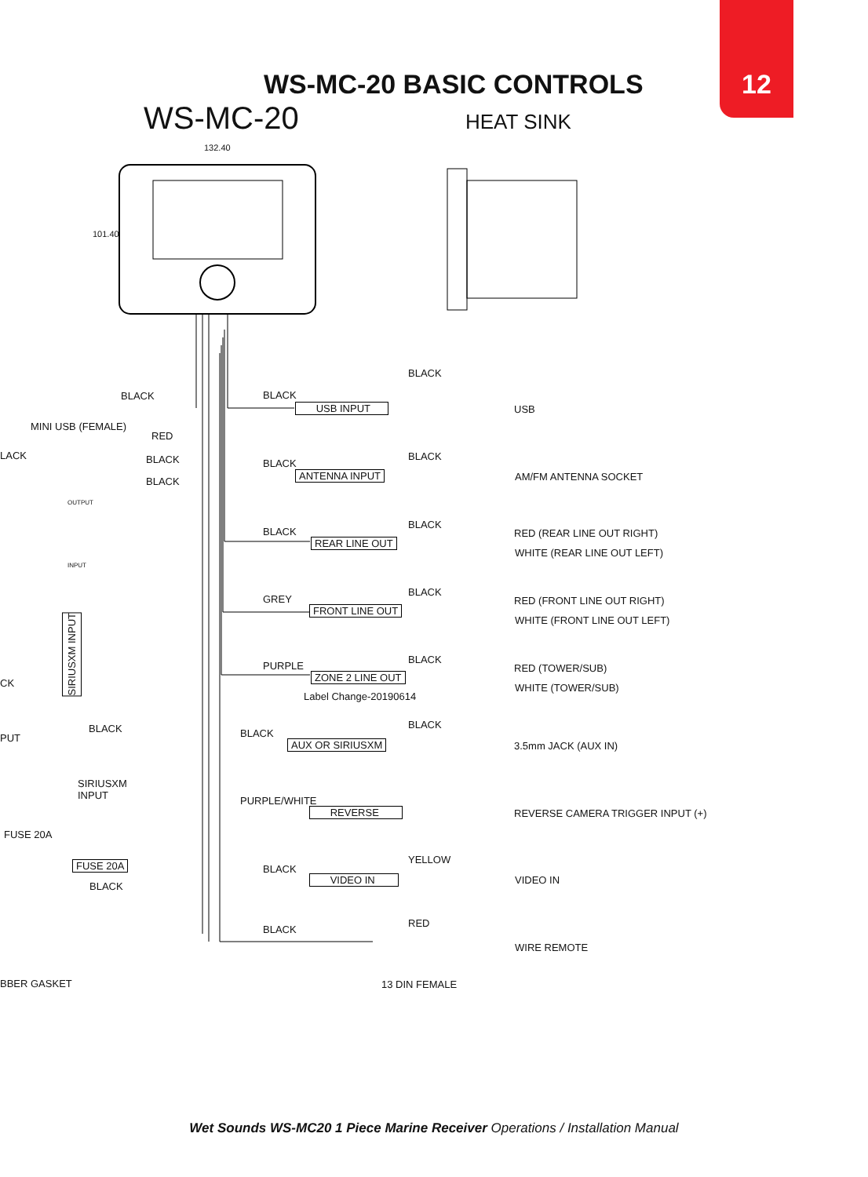12
WS-MC-20 BASIC CONTROLS
WS-MC-20 HEAT SINK
132.40
101.40
BLACK
MINI USB (FEMALE)
RED
LACK BLACK
BLACK
OUTPUT
INPUT
SIRIUSXM INPUT
CK
PUT
BLACK
SIRIUSXM
INPUT
FUSE 20A
FUSE 20A
BLACK
BBER GASKET
BLACK
BLACK
USB INPUT USB
BLACK
BLACK
ANTENNA INPUT AM/FM ANTENNA SOCKET
BLACK
BLACK
REAR LINE OUT
RED (REAR LINE OUT RIGHT)
WHITE (REAR LINE OUT LEFT)
BLACK
GREY
FRONT LINE OUT
RED (FRONT LINE OUT RIGHT)
WHITE (FRONT LINE OUT LEFT)
BLACK
PURPLE
ZONE 2 LINE OUT
RED (TOWER/SUB)
WHITE (TOWER/SUB)
Label Change-20190614
BLACK
BLACK
AUX OR SIRIUSXM 3.5mm JACK (AUX IN)
PURPLE/WHITE
REVERSE REVERSE CAMERA TRIGGER INPUT (+)
YELLOW
BLACK
VIDEO IN VIDEO IN
RED
BLACK
WIRE REMOTE
13 DIN FEMALE
Wet Sounds WS-MC20 1 Piece Marine Receiver Operations / Installation Manual